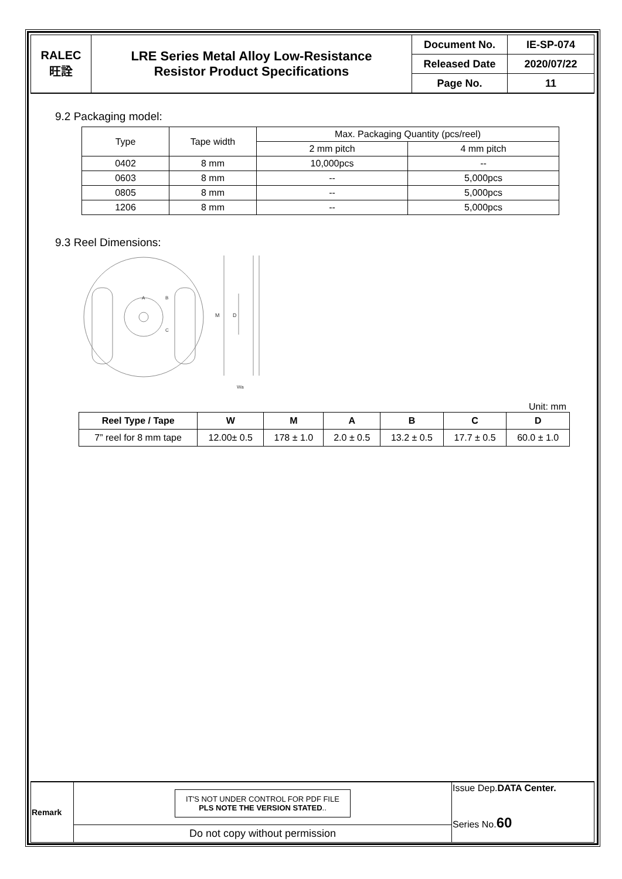| RALEC 旺詮 | LRE Series Metal Alloy Low-Resistance Resistor Product Specifications | Document No. | IE-SP-074 |
| | | Released Date | 2020/07/22 |
| | | Page No. | 11 |
9.2 Packaging model:
| Type | Tape width | Max. Packaging Quantity (pcs/reel) | |
| --- | --- | --- | --- |
| | | 2 mm pitch | 4 mm pitch |
| 0402 | 8 mm | 10,000pcs | -- |
| 0603 | 8 mm | -- | 5,000pcs |
| 0805 | 8 mm | -- | 5,000pcs |
| 1206 | 8 mm | -- | 5,000pcs |
9.3 Reel Dimensions:
M
D
Wa
A
B
C
Unit: mm
| Reel Type / Tape | W | M | A | B | C | D |
| --- | --- | --- | --- | --- | --- | --- |
| 7” reel for 8 mm tape | 12.00± 0.5 | 178 ± 1.0 | 2.0 ± 0.5 | 13.2 ± 0.5 | 17.7 ± 0.5 | 60.0 ± 1.0 |
| Remark | IT'S NOT UNDER CONTROL FOR PDF FILE PLS NOTE THE VERSION STATED .. | Issue Dep. DATA Center. Series No. 60 |
| | Do not copy without permission | |